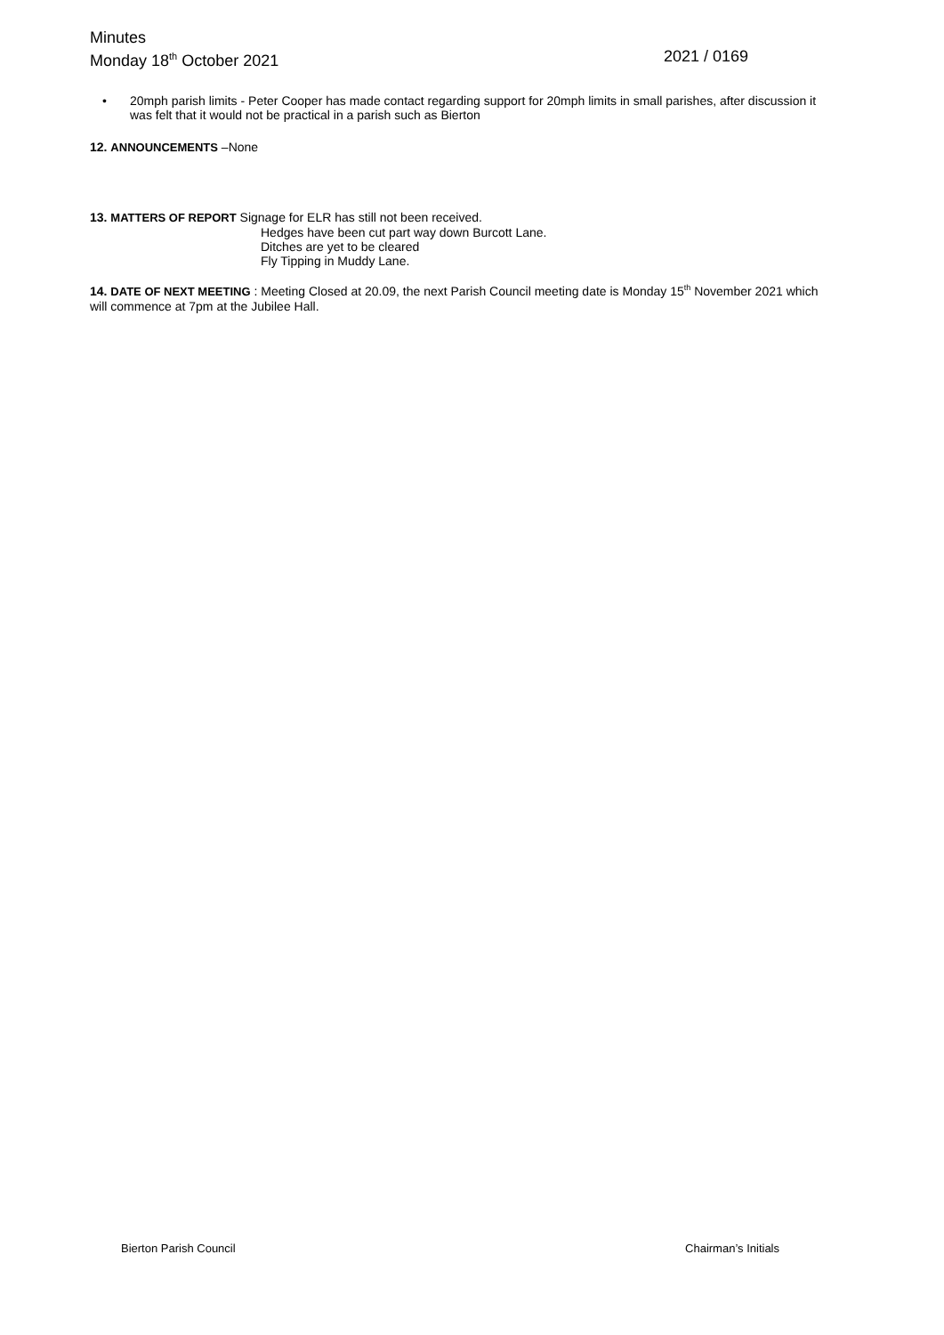Minutes
Monday 18<sup>th</sup> October 2021 2021 / 0169
• 20mph parish limits - Peter Cooper has made contact regarding support for 20mph limits in small parishes, after discussion it was felt that it would not be practical in a parish such as Bierton
12. ANNOUNCEMENTS –None
13. MATTERS OF REPORT Signage for ELR has still not been received.
Hedges have been cut part way down Burcott Lane.
Ditches are yet to be cleared
Fly Tipping in Muddy Lane.
14. DATE OF NEXT MEETING : Meeting Closed at 20.09, the next Parish Council meeting date is Monday 15<sup>th</sup> November 2021 which will commence at 7pm at the Jubilee Hall.
Bierton Parish Council Chairman’s Initials